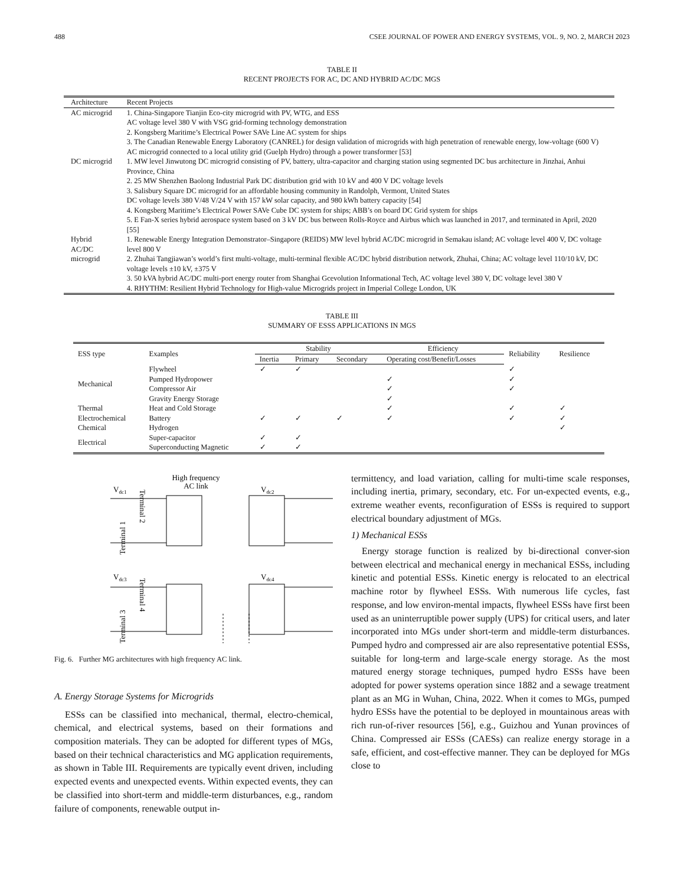488 CSEE JOURNAL OF POWER AND ENERGY SYSTEMS, VOL. 9, NO. 2, MARCH 2023
TABLE II
RECENT PROJECTS FOR AC, DC AND HYBRID AC/DC MGS
| Architecture | Recent Projects |
| --- | --- |
| AC microgrid | 1. China-Singapore Tianjin Eco-city microgrid with PV, WTG, and ESS AC voltage level 380 V with VSG grid-forming technology demonstration 2. Kongsberg Maritime’s Electrical Power SAVe Line AC system for ships 3. The Canadian Renewable Energy Laboratory (CANREL) for design validation of microgrids with high penetration of renewable energy, low-voltage (600 V) AC microgrid connected to a local utility grid (Guelph Hydro) through a power transformer [53] |
| DC microgrid | 1. MW level Jinwutong DC microgrid consisting of PV, battery, ultra-capacitor and charging station using segmented DC bus architecture in Jinzhai, Anhui Province, China 2. 25 MW Shenzhen Baolong Industrial Park DC distribution grid with 10 kV and 400 V DC voltage levels 3. Salisbury Square DC microgrid for an affordable housing community in Randolph, Vermont, United States DC voltage levels 380 V/48 V/24 V with 157 kW solar capacity, and 980 kWh battery capacity [54] 4. Kongsberg Maritime’s Electrical Power SAVe Cube DC system for ships; ABB’s on board DC Grid system for ships 5. E Fan-X series hybrid aerospace system based on 3 kV DC bus between Rolls-Royce and Airbus which was launched in 2017, and terminated in April, 2020 [55] |
| Hybrid AC/DC microgrid | 1. Renewable Energy Integration Demonstrator–Singapore (REIDS) MW level hybrid AC/DC microgrid in Semakau island; AC voltage level 400 V, DC voltage level 800 V 2. Zhuhai Tangjiawan’s world’s first multi-voltage, multi-terminal flexible AC/DC hybrid distribution network, Zhuhai, China; AC voltage level 110/10 kV, DC voltage levels ±10 kV, ±375 V 3. 50 kVA hybrid AC/DC multi-port energy router from Shanghai Gcevolution Informational Tech, AC voltage level 380 V, DC voltage level 380 V 4. RHYTHM: Resilient Hybrid Technology for High-value Microgrids project in Imperial College London, UK |
TABLE III
SUMMARY OF ESSS APPLICATIONS IN MGS
| ESS type | Examples | Stability | | | Efficiency | Reliability | Resilience |
| --- | --- | --- | --- | --- | --- | --- | --- |
| | | Inertia | Primary | Secondary | Operating cost/Benefit/Losses | | |
| Mechanical | Flywheel | ✓ | ✓ | | | ✓ | |
| | Pumped Hydropower | | | | ✓ | ✓ | |
| | Compressor Air | | | | ✓ | ✓ | |
| | Gravity Energy Storage | | | | ✓ | | |
| Thermal | Heat and Cold Storage | | | | ✓ | ✓ | ✓ |
| Electrochemical | Battery | ✓ | ✓ | ✓ | ✓ | ✓ | ✓ |
| Chemical | Hydrogen | | | | | | ✓ |
| Electrical | Super-capacitor | ✓ | ✓ | | | | |
| | Superconducting Magnetic | ✓ | ✓ | | | | |
High frequency
AC link
Vdc1
Vdc2
Vdc3
Vdc4
Terminal 1
Terminal 2
Terminal 3
Terminal 4
Fig. 6. Further MG architectures with high frequency AC link.
A. Energy Storage Systems for Microgrids
ESSs can be classified into mechanical, thermal, electro-chemical, chemical, and electrical systems, based on their formations and composition materials. They can be adopted for different types of MGs, based on their technical characteristics and MG application requirements, as shown in Table III. Requirements are typically event driven, including expected events and unexpected events. Within expected events, they can be classified into short-term and middle-term disturbances, e.g., random failure of components, renewable output in-
termittency, and load variation, calling for multi-time scale responses, including inertia, primary, secondary, etc. For un-expected events, e.g., extreme weather events, reconfiguration of ESSs is required to support electrical boundary adjustment of MGs.
1) Mechanical ESSs
Energy storage function is realized by bi-directional conver-sion between electrical and mechanical energy in mechanical ESSs, including kinetic and potential ESSs. Kinetic energy is relocated to an electrical machine rotor by flywheel ESSs. With numerous life cycles, fast response, and low environ-mental impacts, flywheel ESSs have first been used as an uninterruptible power supply (UPS) for critical users, and later incorporated into MGs under short-term and middle-term disturbances. Pumped hydro and compressed air are also representative potential ESSs, suitable for long-term and large-scale energy storage. As the most matured energy storage techniques, pumped hydro ESSs have been adopted for power systems operation since 1882 and a sewage treatment plant as an MG in Wuhan, China, 2022. When it comes to MGs, pumped hydro ESSs have the potential to be deployed in mountainous areas with rich run-of-river resources [56], e.g., Guizhou and Yunan provinces of China. Compressed air ESSs (CAESs) can realize energy storage in a safe, efficient, and cost-effective manner. They can be deployed for MGs close to